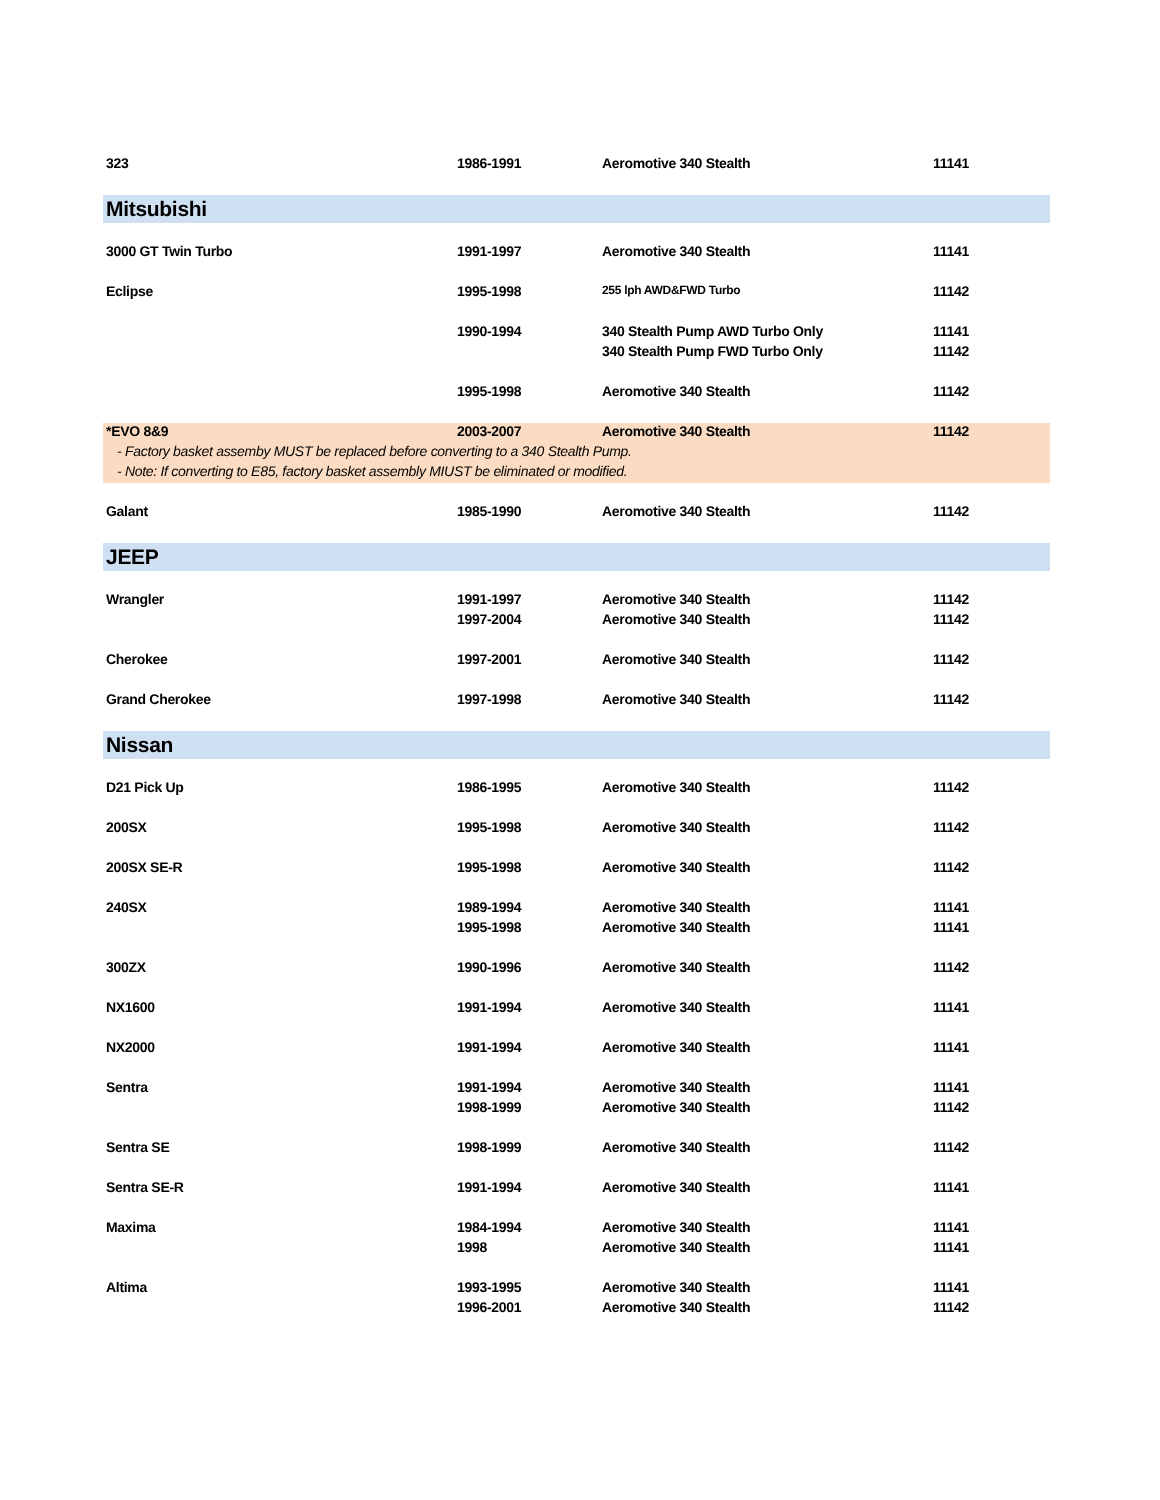| 323 | 1986-1991 | Aeromotive 340 Stealth | 11141 |
| Mitsubishi | | | |
| 3000 GT Twin Turbo | 1991-1997 | Aeromotive 340 Stealth | 11141 |
| Eclipse | 1995-1998 | 255 lph AWD&FWD Turbo | 11142 |
| | 1990-1994 | 340 Stealth Pump AWD Turbo Only | 11141 |
| | | 340 Stealth Pump FWD Turbo Only | 11142 |
| | 1995-1998 | Aeromotive 340 Stealth | 11142 |
| *EVO 8&9 | 2003-2007 | Aeromotive 340 Stealth | 11142 |
| - Factory basket assemby MUST be replaced before converting to a 340 Stealth Pump. | | | |
| - Note: If converting to E85, factory basket assembly MIUST be eliminated or modified. | | | |
| Galant | 1985-1990 | Aeromotive 340 Stealth | 11142 |
| JEEP | | | |
| Wrangler | 1991-1997 | Aeromotive 340 Stealth | 11142 |
| | 1997-2004 | Aeromotive 340 Stealth | 11142 |
| Cherokee | 1997-2001 | Aeromotive 340 Stealth | 11142 |
| Grand Cherokee | 1997-1998 | Aeromotive 340 Stealth | 11142 |
| Nissan | | | |
| D21 Pick Up | 1986-1995 | Aeromotive 340 Stealth | 11142 |
| 200SX | 1995-1998 | Aeromotive 340 Stealth | 11142 |
| 200SX SE-R | 1995-1998 | Aeromotive 340 Stealth | 11142 |
| 240SX | 1989-1994 | Aeromotive 340 Stealth | 11141 |
| | 1995-1998 | Aeromotive 340 Stealth | 11141 |
| 300ZX | 1990-1996 | Aeromotive 340 Stealth | 11142 |
| NX1600 | 1991-1994 | Aeromotive 340 Stealth | 11141 |
| NX2000 | 1991-1994 | Aeromotive 340 Stealth | 11141 |
| Sentra | 1991-1994 | Aeromotive 340 Stealth | 11141 |
| | 1998-1999 | Aeromotive 340 Stealth | 11142 |
| Sentra SE | 1998-1999 | Aeromotive 340 Stealth | 11142 |
| Sentra SE-R | 1991-1994 | Aeromotive 340 Stealth | 11141 |
| Maxima | 1984-1994 | Aeromotive 340 Stealth | 11141 |
| | 1998 | Aeromotive 340 Stealth | 11141 |
| Altima | 1993-1995 | Aeromotive 340 Stealth | 11141 |
| | 1996-2001 | Aeromotive 340 Stealth | 11142 |